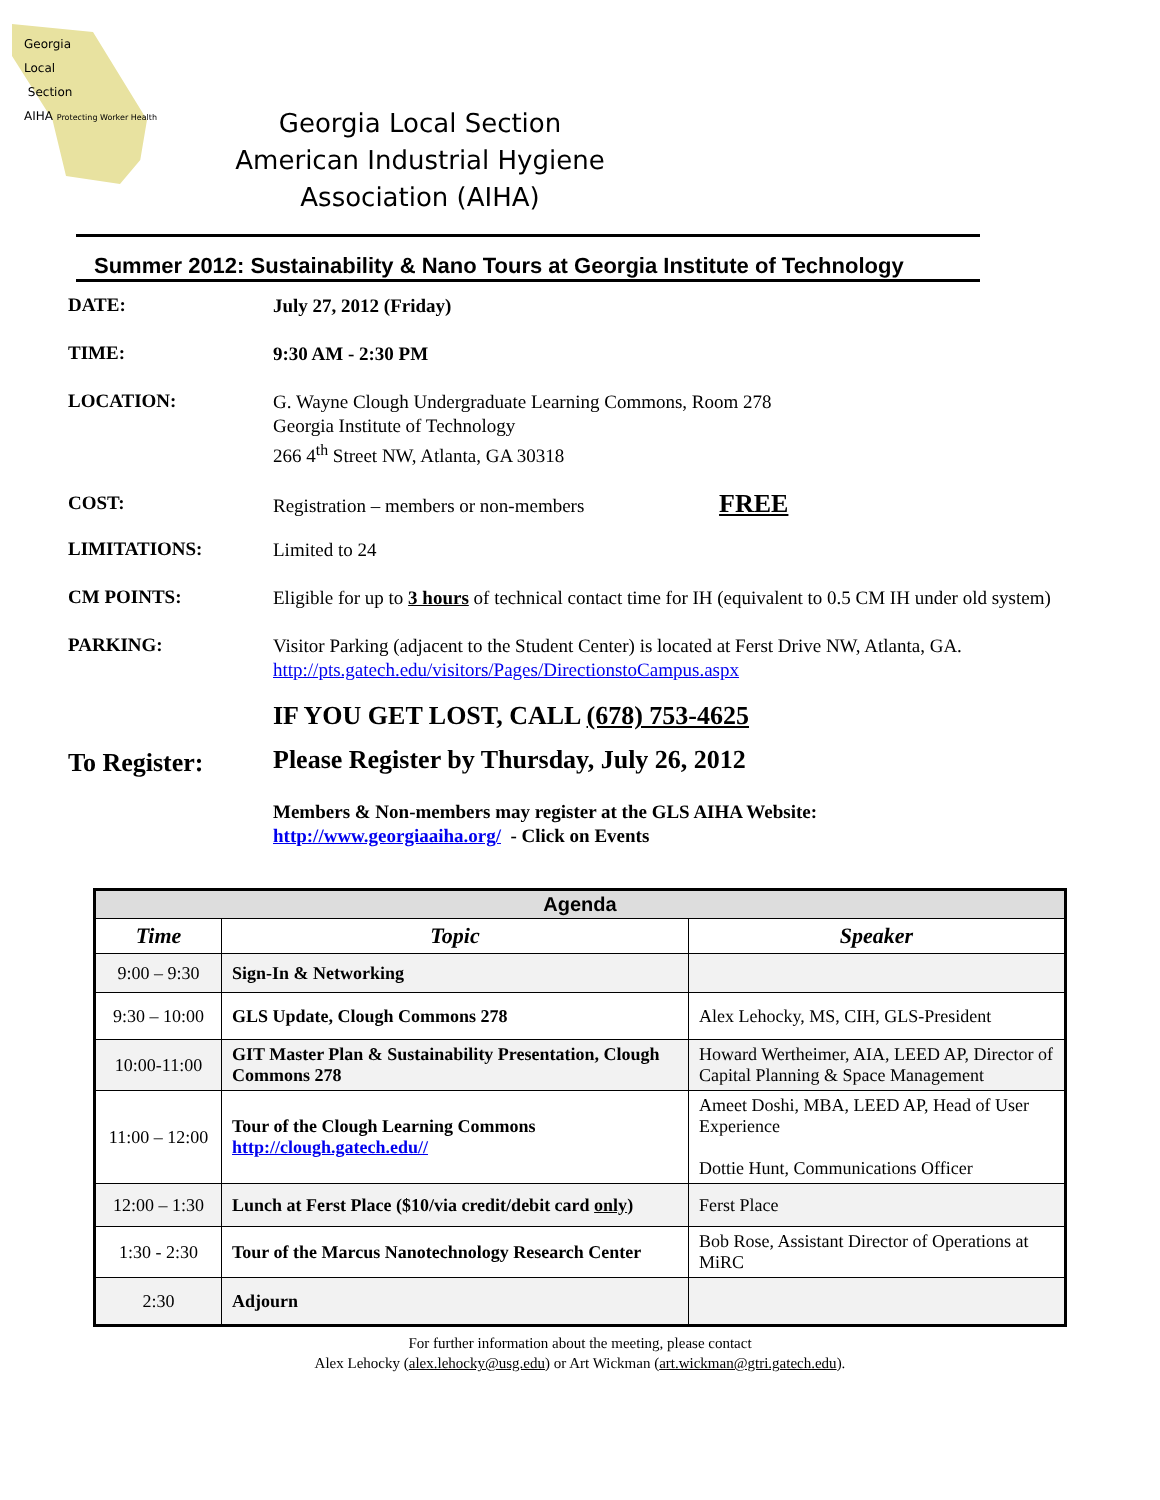Georgia
Local
Section
AIHA Protecting Worker Health
Georgia Local Section
American Industrial Hygiene Association (AIHA)
Summer 2012: Sustainability & Nano Tours at Georgia Institute of Technology
DATE:
July 27, 2012 (Friday)
TIME:
9:30 AM - 2:30 PM
LOCATION:
G. Wayne Clough Undergraduate Learning Commons, Room 278
Georgia Institute of Technology
266 4<sup>th</sup> Street NW, Atlanta, GA 30318
COST:
Registration – members or non-members FREE
LIMITATIONS:
Limited to 24
CM POINTS:
Eligible for up to 3 hours of technical contact time for IH (equivalent to 0.5 CM IH under old system)
PARKING:
Visitor Parking (adjacent to the Student Center) is located at Ferst Drive NW, Atlanta, GA.
http://pts.gatech.edu/visitors/Pages/DirectionstoCampus.aspx
IF YOU GET LOST, CALL (678) 753-4625
To Register:
Please Register by Thursday, July 26, 2012
Members & Non-members may register at the GLS AIHA Website:
http://www.georgiaaiha.org/ - Click on Events
| Agenda | | |
| --- | --- | --- |
| Time | Topic | Speaker |
| 9:00 – 9:30 | Sign-In & Networking | |
| 9:30 – 10:00 | GLS Update, Clough Commons 278 | Alex Lehocky, MS, CIH, GLS-President |
| 10:00-11:00 | GIT Master Plan & Sustainability Presentation, Clough Commons 278 | Howard Wertheimer, AIA, LEED AP, Director of Capital Planning & Space Management |
| 11:00 – 12:00 | Tour of the Clough Learning Commons http://clough.gatech.edu// | Ameet Doshi, MBA, LEED AP, Head of User Experience Dottie Hunt, Communications Officer |
| 12:00 – 1:30 | Lunch at Ferst Place ($10/via credit/debit card only ) | Ferst Place |
| 1:30 - 2:30 | Tour of the Marcus Nanotechnology Research Center | Bob Rose, Assistant Director of Operations at MiRC |
| 2:30 | Adjourn | |
For further information about the meeting, please contact
Alex Lehocky (alex.lehocky@usg.edu) or Art Wickman (art.wickman@gtri.gatech.edu).